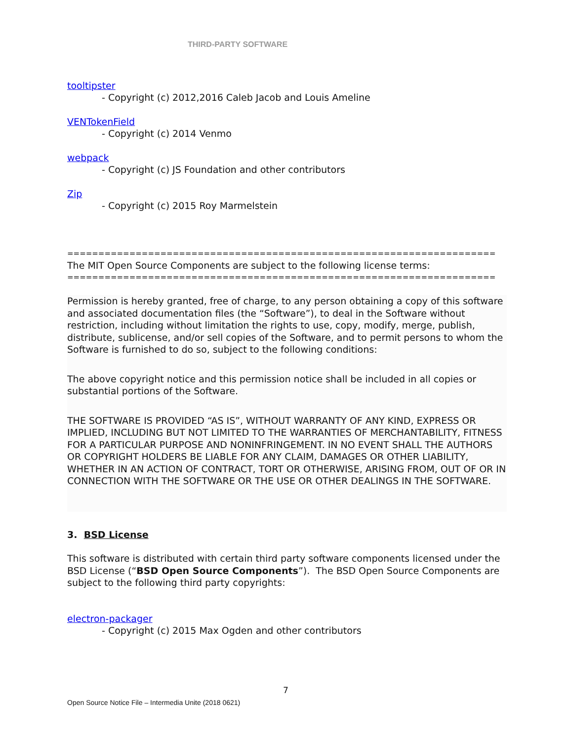THIRD-PARTY SOFTWARE
tooltipster
- Copyright (c) 2012,2016 Caleb Jacob and Louis Ameline
VENTokenField
- Copyright (c) 2014 Venmo
webpack
- Copyright (c) JS Foundation and other contributors
Zip
- Copyright (c) 2015 Roy Marmelstein
=====================================================================
The MIT Open Source Components are subject to the following license terms:
=====================================================================
Permission is hereby granted, free of charge, to any person obtaining a copy of this software and associated documentation files (the “Software”), to deal in the Software without restriction, including without limitation the rights to use, copy, modify, merge, publish, distribute, sublicense, and/or sell copies of the Software, and to permit persons to whom the Software is furnished to do so, subject to the following conditions:
The above copyright notice and this permission notice shall be included in all copies or substantial portions of the Software.
THE SOFTWARE IS PROVIDED “AS IS”, WITHOUT WARRANTY OF ANY KIND, EXPRESS OR IMPLIED, INCLUDING BUT NOT LIMITED TO THE WARRANTIES OF MERCHANTABILITY, FITNESS FOR A PARTICULAR PURPOSE AND NONINFRINGEMENT. IN NO EVENT SHALL THE AUTHORS OR COPYRIGHT HOLDERS BE LIABLE FOR ANY CLAIM, DAMAGES OR OTHER LIABILITY, WHETHER IN AN ACTION OF CONTRACT, TORT OR OTHERWISE, ARISING FROM, OUT OF OR IN CONNECTION WITH THE SOFTWARE OR THE USE OR OTHER DEALINGS IN THE SOFTWARE.
3. BSD License
This software is distributed with certain third party software components licensed under the BSD License (“BSD Open Source Components”). The BSD Open Source Components are subject to the following third party copyrights:
electron-packager
- Copyright (c) 2015 Max Ogden and other contributors
7
Open Source Notice File – Intermedia Unite (2018 0621)